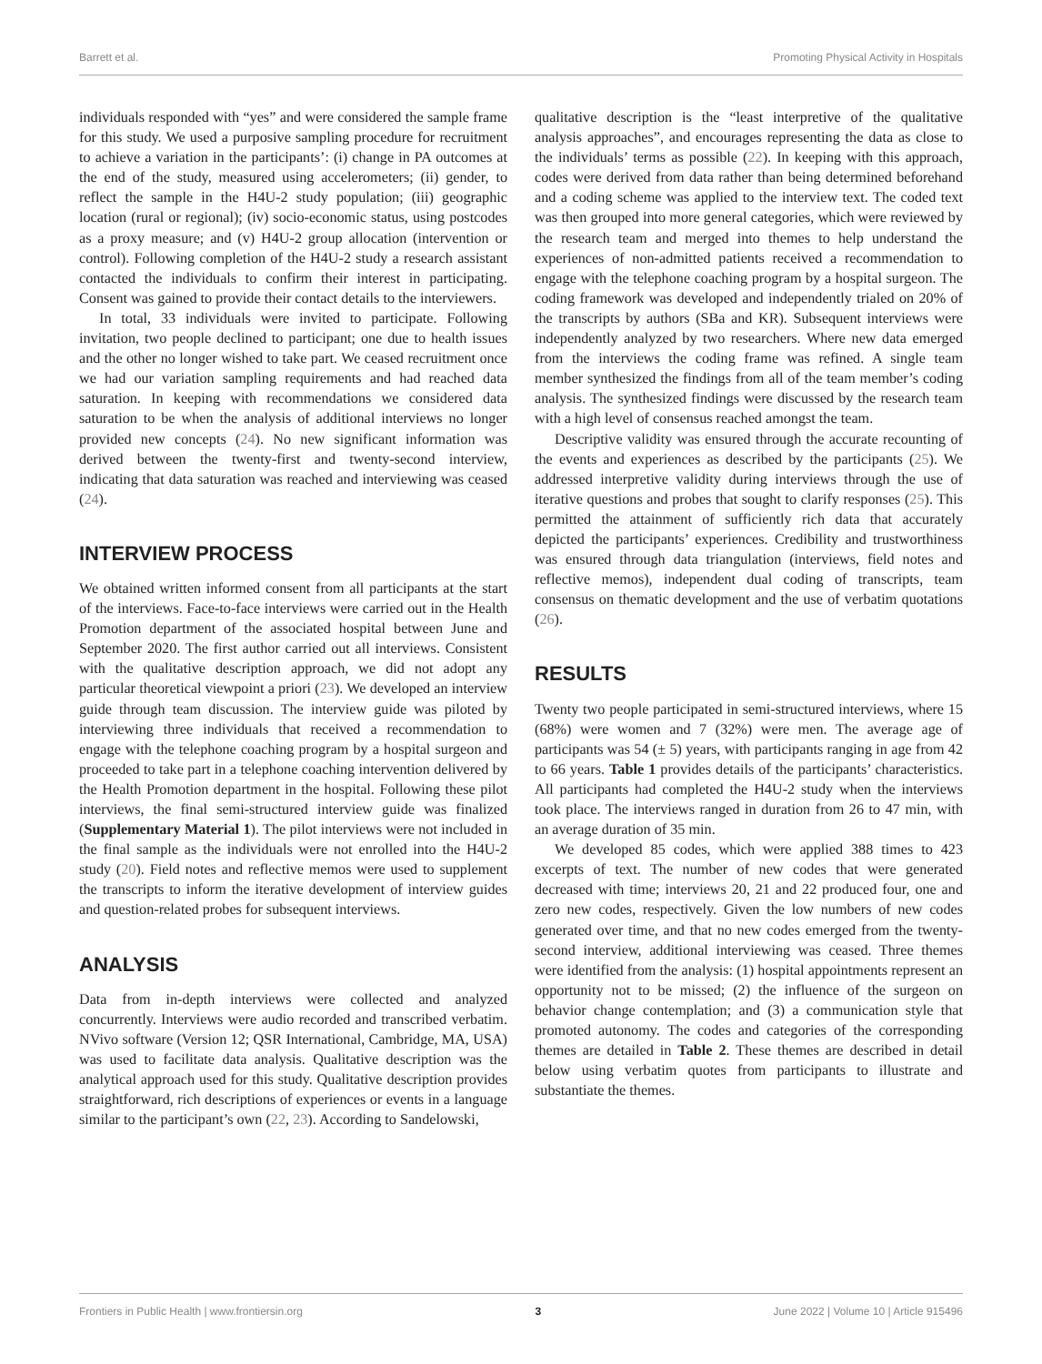Barrett et al. Promoting Physical Activity in Hospitals
individuals responded with “yes” and were considered the sample frame for this study. We used a purposive sampling procedure for recruitment to achieve a variation in the participants’: (i) change in PA outcomes at the end of the study, measured using accelerometers; (ii) gender, to reflect the sample in the H4U-2 study population; (iii) geographic location (rural or regional); (iv) socio-economic status, using postcodes as a proxy measure; and (v) H4U-2 group allocation (intervention or control). Following completion of the H4U-2 study a research assistant contacted the individuals to confirm their interest in participating. Consent was gained to provide their contact details to the interviewers.
In total, 33 individuals were invited to participate. Following invitation, two people declined to participant; one due to health issues and the other no longer wished to take part. We ceased recruitment once we had our variation sampling requirements and had reached data saturation. In keeping with recommendations we considered data saturation to be when the analysis of additional interviews no longer provided new concepts (24). No new significant information was derived between the twenty-first and twenty-second interview, indicating that data saturation was reached and interviewing was ceased (24).
INTERVIEW PROCESS
We obtained written informed consent from all participants at the start of the interviews. Face-to-face interviews were carried out in the Health Promotion department of the associated hospital between June and September 2020. The first author carried out all interviews. Consistent with the qualitative description approach, we did not adopt any particular theoretical viewpoint a priori (23). We developed an interview guide through team discussion. The interview guide was piloted by interviewing three individuals that received a recommendation to engage with the telephone coaching program by a hospital surgeon and proceeded to take part in a telephone coaching intervention delivered by the Health Promotion department in the hospital. Following these pilot interviews, the final semi-structured interview guide was finalized (Supplementary Material 1). The pilot interviews were not included in the final sample as the individuals were not enrolled into the H4U-2 study (20). Field notes and reflective memos were used to supplement the transcripts to inform the iterative development of interview guides and question-related probes for subsequent interviews.
ANALYSIS
Data from in-depth interviews were collected and analyzed concurrently. Interviews were audio recorded and transcribed verbatim. NVivo software (Version 12; QSR International, Cambridge, MA, USA) was used to facilitate data analysis. Qualitative description was the analytical approach used for this study. Qualitative description provides straightforward, rich descriptions of experiences or events in a language similar to the participant’s own (22, 23). According to Sandelowski,
qualitative description is the “least interpretive of the qualitative analysis approaches”, and encourages representing the data as close to the individuals’ terms as possible (22). In keeping with this approach, codes were derived from data rather than being determined beforehand and a coding scheme was applied to the interview text. The coded text was then grouped into more general categories, which were reviewed by the research team and merged into themes to help understand the experiences of non-admitted patients received a recommendation to engage with the telephone coaching program by a hospital surgeon. The coding framework was developed and independently trialed on 20% of the transcripts by authors (SBa and KR). Subsequent interviews were independently analyzed by two researchers. Where new data emerged from the interviews the coding frame was refined. A single team member synthesized the findings from all of the team member’s coding analysis. The synthesized findings were discussed by the research team with a high level of consensus reached amongst the team.
Descriptive validity was ensured through the accurate recounting of the events and experiences as described by the participants (25). We addressed interpretive validity during interviews through the use of iterative questions and probes that sought to clarify responses (25). This permitted the attainment of sufficiently rich data that accurately depicted the participants’ experiences. Credibility and trustworthiness was ensured through data triangulation (interviews, field notes and reflective memos), independent dual coding of transcripts, team consensus on thematic development and the use of verbatim quotations (26).
RESULTS
Twenty two people participated in semi-structured interviews, where 15 (68%) were women and 7 (32%) were men. The average age of participants was 54 (± 5) years, with participants ranging in age from 42 to 66 years. Table 1 provides details of the participants’ characteristics. All participants had completed the H4U-2 study when the interviews took place. The interviews ranged in duration from 26 to 47 min, with an average duration of 35 min.
We developed 85 codes, which were applied 388 times to 423 excerpts of text. The number of new codes that were generated decreased with time; interviews 20, 21 and 22 produced four, one and zero new codes, respectively. Given the low numbers of new codes generated over time, and that no new codes emerged from the twenty-second interview, additional interviewing was ceased. Three themes were identified from the analysis: (1) hospital appointments represent an opportunity not to be missed; (2) the influence of the surgeon on behavior change contemplation; and (3) a communication style that promoted autonomy. The codes and categories of the corresponding themes are detailed in Table 2. These themes are described in detail below using verbatim quotes from participants to illustrate and substantiate the themes.
Frontiers in Public Health | www.frontiersin.org 3 June 2022 | Volume 10 | Article 915496